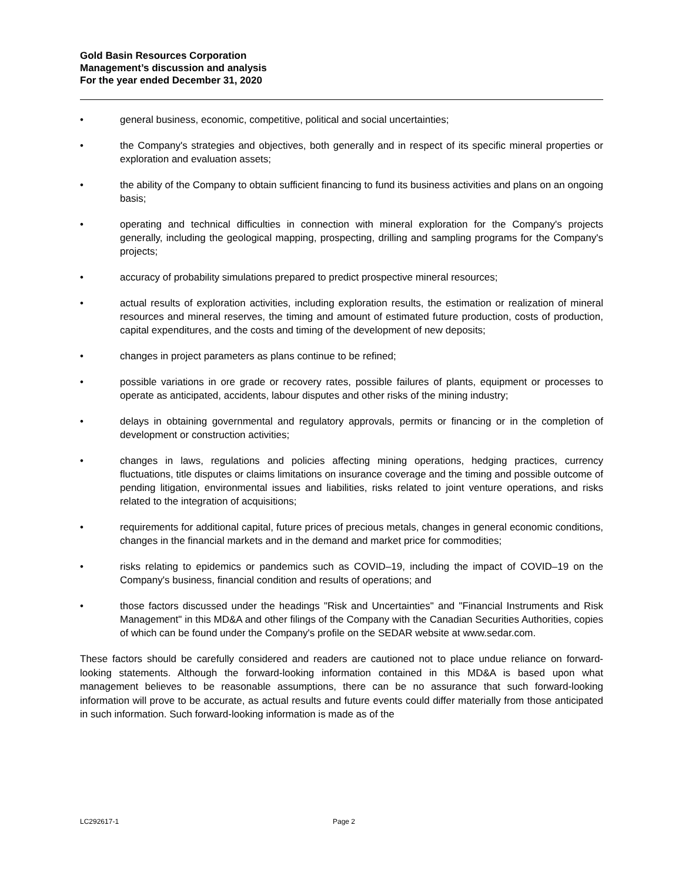Gold Basin Resources Corporation
Management’s discussion and analysis
For the year ended December 31, 2020
• general business, economic, competitive, political and social uncertainties;
• the Company's strategies and objectives, both generally and in respect of its specific mineral properties or exploration and evaluation assets;
• the ability of the Company to obtain sufficient financing to fund its business activities and plans on an ongoing basis;
• operating and technical difficulties in connection with mineral exploration for the Company's projects generally, including the geological mapping, prospecting, drilling and sampling programs for the Company's projects;
• accuracy of probability simulations prepared to predict prospective mineral resources;
• actual results of exploration activities, including exploration results, the estimation or realization of mineral resources and mineral reserves, the timing and amount of estimated future production, costs of production, capital expenditures, and the costs and timing of the development of new deposits;
• changes in project parameters as plans continue to be refined;
• possible variations in ore grade or recovery rates, possible failures of plants, equipment or processes to operate as anticipated, accidents, labour disputes and other risks of the mining industry;
• delays in obtaining governmental and regulatory approvals, permits or financing or in the completion of development or construction activities;
• changes in laws, regulations and policies affecting mining operations, hedging practices, currency fluctuations, title disputes or claims limitations on insurance coverage and the timing and possible outcome of pending litigation, environmental issues and liabilities, risks related to joint venture operations, and risks related to the integration of acquisitions;
• requirements for additional capital, future prices of precious metals, changes in general economic conditions, changes in the financial markets and in the demand and market price for commodities;
• risks relating to epidemics or pandemics such as COVID–19, including the impact of COVID–19 on the Company's business, financial condition and results of operations; and
• those factors discussed under the headings "Risk and Uncertainties" and "Financial Instruments and Risk Management" in this MD&A and other filings of the Company with the Canadian Securities Authorities, copies of which can be found under the Company's profile on the SEDAR website at www.sedar.com.
These factors should be carefully considered and readers are cautioned not to place undue reliance on forward-looking statements. Although the forward-looking information contained in this MD&A is based upon what management believes to be reasonable assumptions, there can be no assurance that such forward-looking information will prove to be accurate, as actual results and future events could differ materially from those anticipated in such information. Such forward-looking information is made as of the
LC292617-1 Page 2